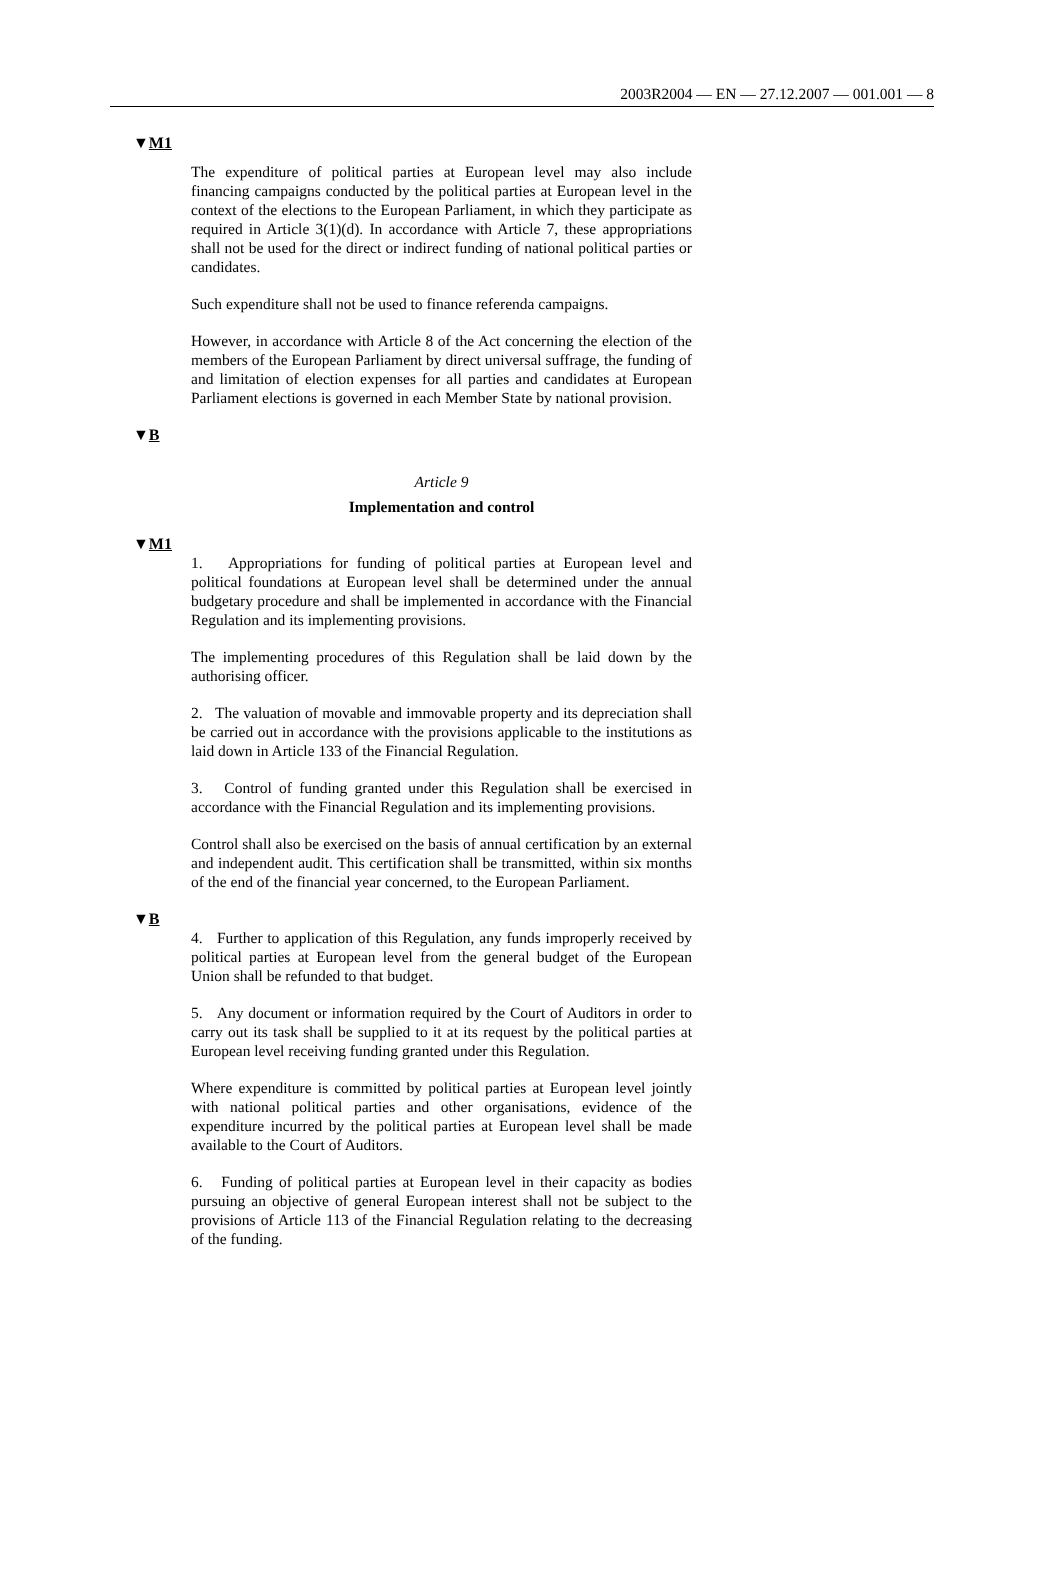2003R2004 — EN — 27.12.2007 — 001.001 — 8
▼M1
The expenditure of political parties at European level may also include financing campaigns conducted by the political parties at European level in the context of the elections to the European Parliament, in which they participate as required in Article 3(1)(d). In accordance with Article 7, these appropriations shall not be used for the direct or indirect funding of national political parties or candidates.
Such expenditure shall not be used to finance referenda campaigns.
However, in accordance with Article 8 of the Act concerning the election of the members of the European Parliament by direct universal suffrage, the funding of and limitation of election expenses for all parties and candidates at European Parliament elections is governed in each Member State by national provision.
▼B
Article 9
Implementation and control
▼M1
1. Appropriations for funding of political parties at European level and political foundations at European level shall be determined under the annual budgetary procedure and shall be implemented in accordance with the Financial Regulation and its implementing provisions.
The implementing procedures of this Regulation shall be laid down by the authorising officer.
2. The valuation of movable and immovable property and its depreciation shall be carried out in accordance with the provisions applicable to the institutions as laid down in Article 133 of the Financial Regulation.
3. Control of funding granted under this Regulation shall be exercised in accordance with the Financial Regulation and its implementing provisions.
Control shall also be exercised on the basis of annual certification by an external and independent audit. This certification shall be transmitted, within six months of the end of the financial year concerned, to the European Parliament.
▼B
4. Further to application of this Regulation, any funds improperly received by political parties at European level from the general budget of the European Union shall be refunded to that budget.
5. Any document or information required by the Court of Auditors in order to carry out its task shall be supplied to it at its request by the political parties at European level receiving funding granted under this Regulation.
Where expenditure is committed by political parties at European level jointly with national political parties and other organisations, evidence of the expenditure incurred by the political parties at European level shall be made available to the Court of Auditors.
6. Funding of political parties at European level in their capacity as bodies pursuing an objective of general European interest shall not be subject to the provisions of Article 113 of the Financial Regulation relating to the decreasing of the funding.